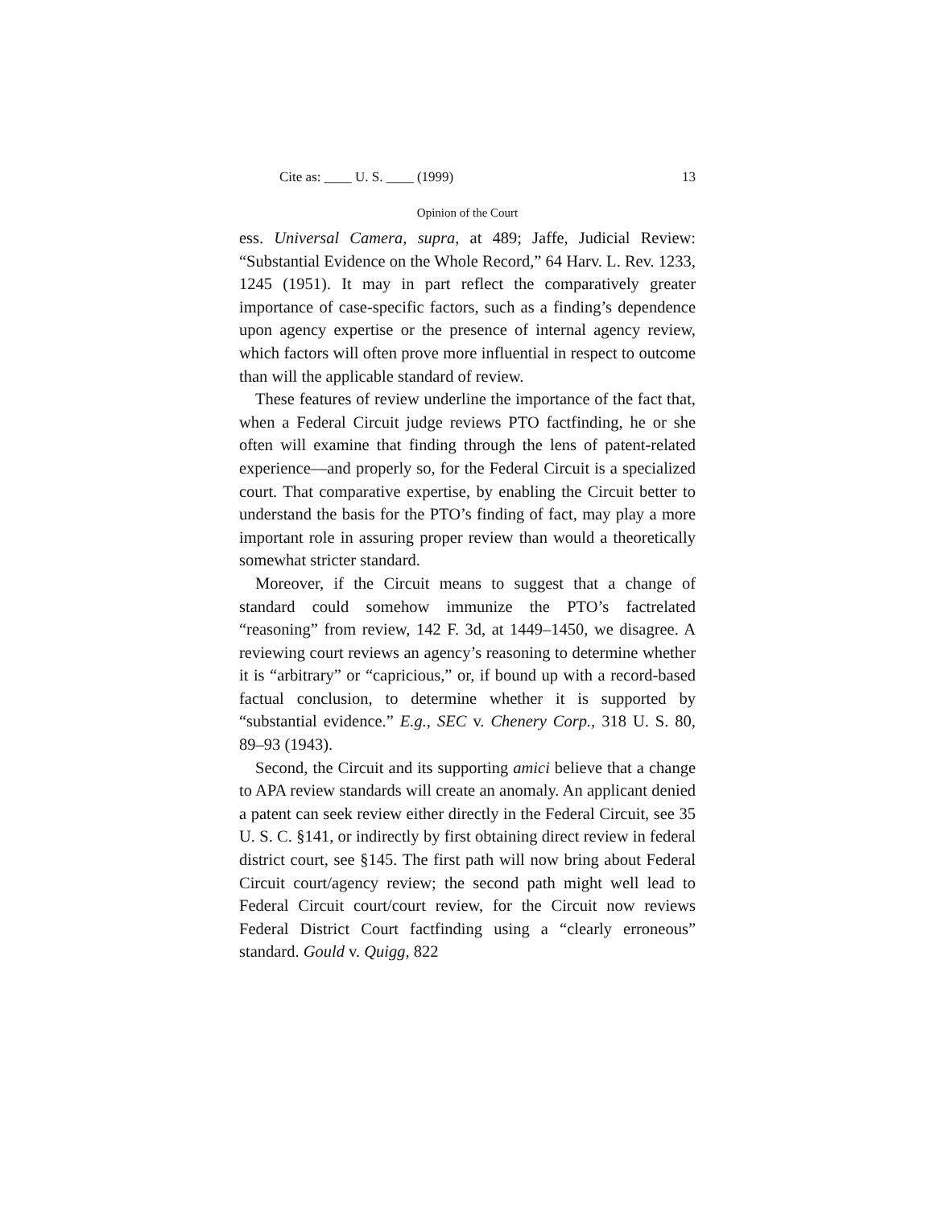Cite as: ____ U. S. ____ (1999) 13
Opinion of the Court
ess. Universal Camera, supra, at 489; Jaffe, Judicial Review: “Substantial Evidence on the Whole Record,” 64 Harv. L. Rev. 1233, 1245 (1951). It may in part reflect the comparatively greater importance of case-specific factors, such as a finding’s dependence upon agency expertise or the presence of internal agency review, which factors will often prove more influential in respect to outcome than will the applicable standard of review.
These features of review underline the importance of the fact that, when a Federal Circuit judge reviews PTO factfinding, he or she often will examine that finding through the lens of patent-related experience—and properly so, for the Federal Circuit is a specialized court. That comparative expertise, by enabling the Circuit better to understand the basis for the PTO’s finding of fact, may play a more important role in assuring proper review than would a theoretically somewhat stricter standard.
Moreover, if the Circuit means to suggest that a change of standard could somehow immunize the PTO’s factrelated “reasoning” from review, 142 F. 3d, at 1449–1450, we disagree. A reviewing court reviews an agency’s reasoning to determine whether it is “arbitrary” or “capricious,” or, if bound up with a record-based factual conclusion, to determine whether it is supported by “substantial evidence.” E.g., SEC v. Chenery Corp., 318 U. S. 80, 89–93 (1943).
Second, the Circuit and its supporting amici believe that a change to APA review standards will create an anomaly. An applicant denied a patent can seek review either directly in the Federal Circuit, see 35 U. S. C. §141, or indirectly by first obtaining direct review in federal district court, see §145. The first path will now bring about Federal Circuit court/agency review; the second path might well lead to Federal Circuit court/court review, for the Circuit now reviews Federal District Court factfinding using a “clearly erroneous” standard. Gould v. Quigg, 822